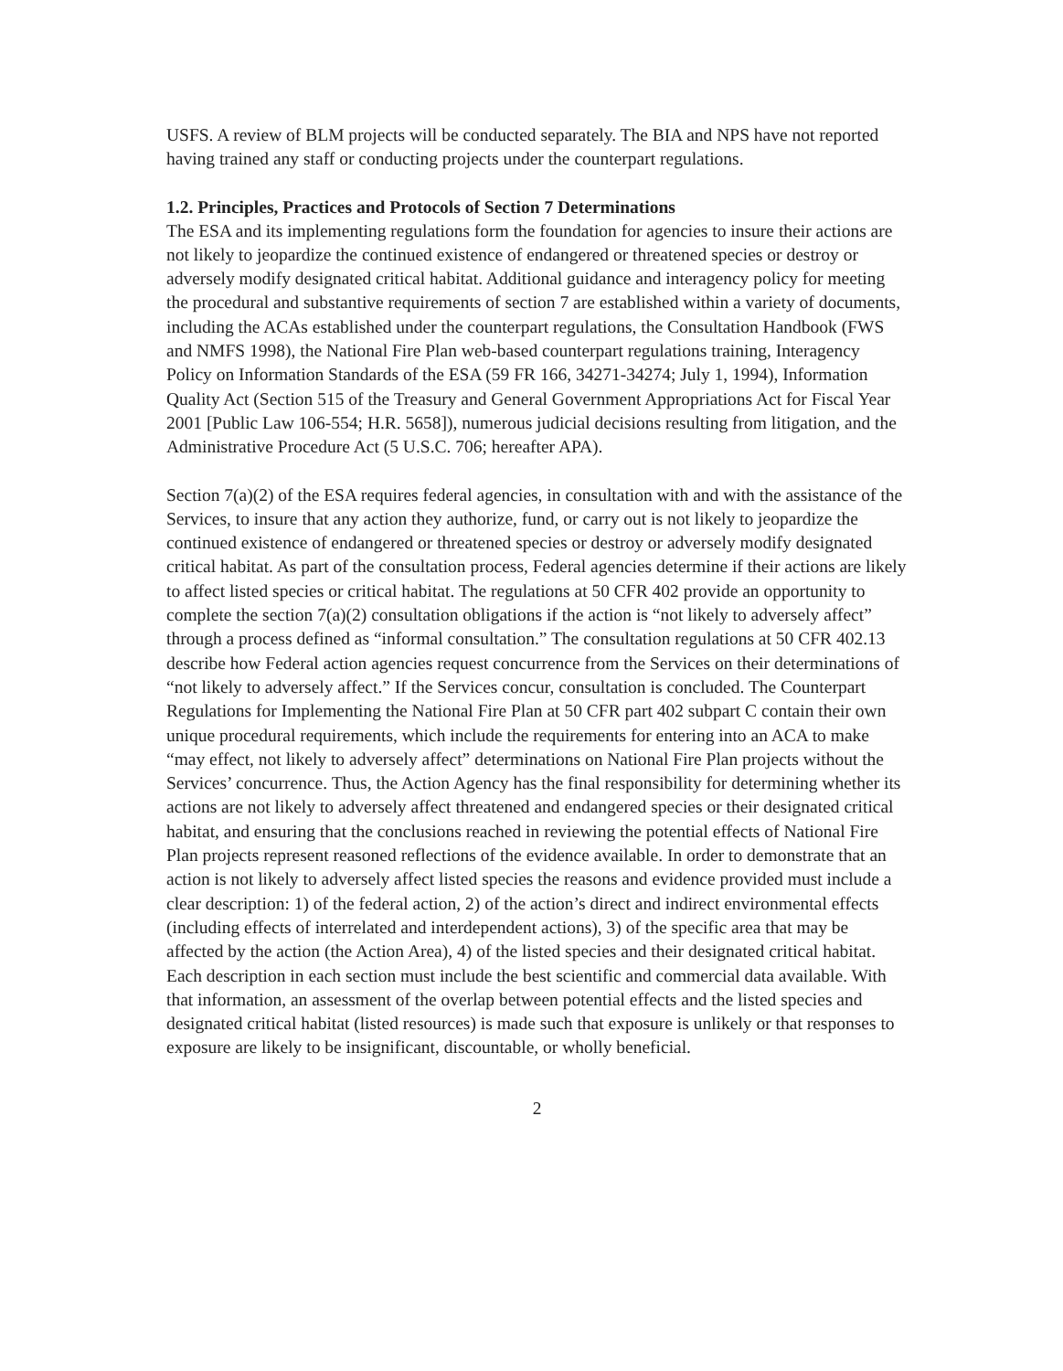USFS. A review of BLM projects will be conducted separately. The BIA and NPS have not reported having trained any staff or conducting projects under the counterpart regulations.
1.2. Principles, Practices and Protocols of Section 7 Determinations
The ESA and its implementing regulations form the foundation for agencies to insure their actions are not likely to jeopardize the continued existence of endangered or threatened species or destroy or adversely modify designated critical habitat. Additional guidance and interagency policy for meeting the procedural and substantive requirements of section 7 are established within a variety of documents, including the ACAs established under the counterpart regulations, the Consultation Handbook (FWS and NMFS 1998), the National Fire Plan web-based counterpart regulations training, Interagency Policy on Information Standards of the ESA (59 FR 166, 34271-34274; July 1, 1994), Information Quality Act (Section 515 of the Treasury and General Government Appropriations Act for Fiscal Year 2001 [Public Law 106-554; H.R. 5658]), numerous judicial decisions resulting from litigation, and the Administrative Procedure Act (5 U.S.C. 706; hereafter APA).
Section 7(a)(2) of the ESA requires federal agencies, in consultation with and with the assistance of the Services, to insure that any action they authorize, fund, or carry out is not likely to jeopardize the continued existence of endangered or threatened species or destroy or adversely modify designated critical habitat. As part of the consultation process, Federal agencies determine if their actions are likely to affect listed species or critical habitat. The regulations at 50 CFR 402 provide an opportunity to complete the section 7(a)(2) consultation obligations if the action is “not likely to adversely affect” through a process defined as “informal consultation.” The consultation regulations at 50 CFR 402.13 describe how Federal action agencies request concurrence from the Services on their determinations of “not likely to adversely affect.” If the Services concur, consultation is concluded. The Counterpart Regulations for Implementing the National Fire Plan at 50 CFR part 402 subpart C contain their own unique procedural requirements, which include the requirements for entering into an ACA to make “may effect, not likely to adversely affect” determinations on National Fire Plan projects without the Services’ concurrence. Thus, the Action Agency has the final responsibility for determining whether its actions are not likely to adversely affect threatened and endangered species or their designated critical habitat, and ensuring that the conclusions reached in reviewing the potential effects of National Fire Plan projects represent reasoned reflections of the evidence available. In order to demonstrate that an action is not likely to adversely affect listed species the reasons and evidence provided must include a clear description: 1) of the federal action, 2) of the action’s direct and indirect environmental effects (including effects of interrelated and interdependent actions), 3) of the specific area that may be affected by the action (the Action Area), 4) of the listed species and their designated critical habitat. Each description in each section must include the best scientific and commercial data available. With that information, an assessment of the overlap between potential effects and the listed species and designated critical habitat (listed resources) is made such that exposure is unlikely or that responses to exposure are likely to be insignificant, discountable, or wholly beneficial.
2